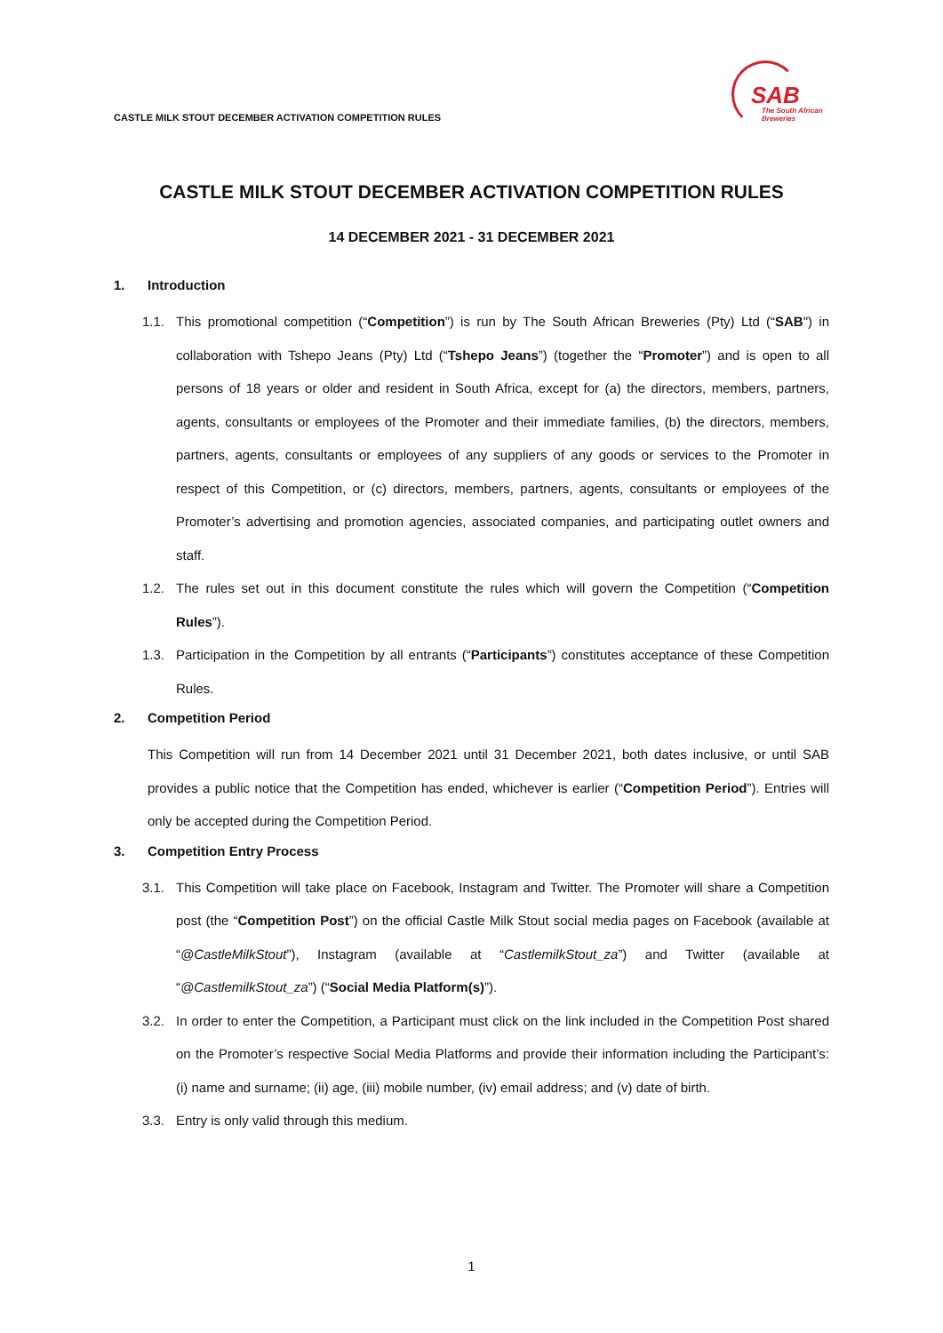CASTLE MILK STOUT DECEMBER ACTIVATION COMPETITION RULES
SAB
The South African
Breweries
CASTLE MILK STOUT DECEMBER ACTIVATION COMPETITION RULES
14 DECEMBER 2021 - 31 DECEMBER 2021
1. Introduction
1.1. This promotional competition (“Competition”) is run by The South African Breweries (Pty) Ltd (“SAB") in collaboration with Tshepo Jeans (Pty) Ltd (“Tshepo Jeans”) (together the “Promoter”) and is open to all persons of 18 years or older and resident in South Africa, except for (a) the directors, members, partners, agents, consultants or employees of the Promoter and their immediate families, (b) the directors, members, partners, agents, consultants or employees of any suppliers of any goods or services to the Promoter in respect of this Competition, or (c) directors, members, partners, agents, consultants or employees of the Promoter’s advertising and promotion agencies, associated companies, and participating outlet owners and staff.
1.2. The rules set out in this document constitute the rules which will govern the Competition (“Competition Rules”).
1.3. Participation in the Competition by all entrants (“Participants”) constitutes acceptance of these Competition Rules.
2. Competition Period
This Competition will run from 14 December 2021 until 31 December 2021, both dates inclusive, or until SAB provides a public notice that the Competition has ended, whichever is earlier (“Competition Period”). Entries will only be accepted during the Competition Period.
3. Competition Entry Process
3.1. This Competition will take place on Facebook, Instagram and Twitter. The Promoter will share a Competition post (the “Competition Post”) on the official Castle Milk Stout social media pages on Facebook (available at “@CastleMilkStout”), Instagram (available at “CastlemilkStout_za”) and Twitter (available at “@CastlemilkStout_za”) (“Social Media Platform(s)”).
3.2. In order to enter the Competition, a Participant must click on the link included in the Competition Post shared on the Promoter’s respective Social Media Platforms and provide their information including the Participant’s: (i) name and surname; (ii) age, (iii) mobile number, (iv) email address; and (v) date of birth.
3.3. Entry is only valid through this medium.
1